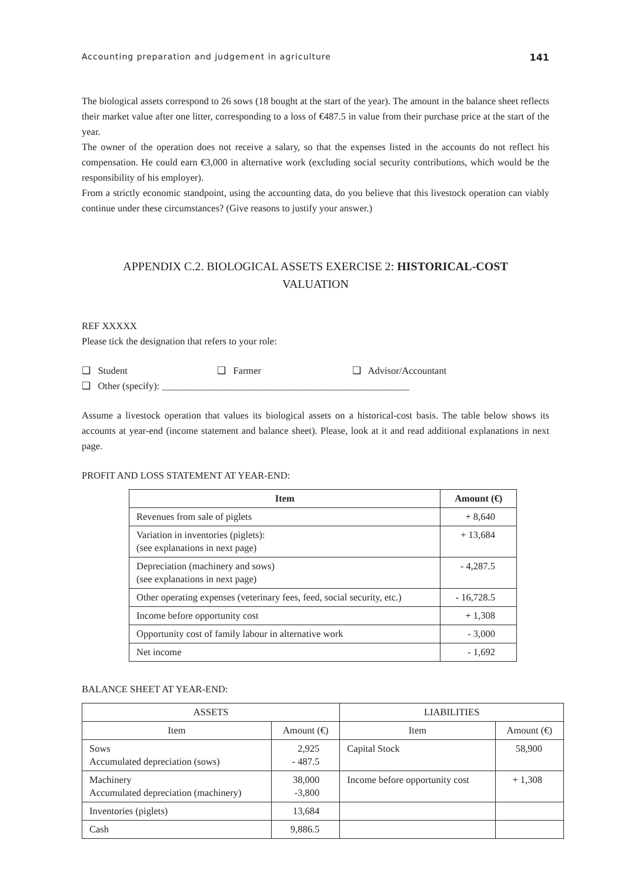Accounting preparation and judgement in agriculture 141
The biological assets correspond to 26 sows (18 bought at the start of the year). The amount in the balance sheet reflects their market value after one litter, corresponding to a loss of €487.5 in value from their purchase price at the start of the year.
The owner of the operation does not receive a salary, so that the expenses listed in the accounts do not reflect his compensation. He could earn €3,000 in alternative work (excluding social security contributions, which would be the responsibility of his employer).
From a strictly economic standpoint, using the accounting data, do you believe that this livestock operation can viably continue under these circumstances? (Give reasons to justify your answer.)
APPENDIX C.2. BIOLOGICAL ASSETS EXERCISE 2: HISTORICAL-COST
VALUATION
REF XXXXX
Please tick the designation that refers to your role:
❑ Student ❑ Farmer ❑ Advisor/Accountant
❑ Other (specify): ___________________________________________________
Assume a livestock operation that values its biological assets on a historical-cost basis. The table below shows its accounts at year-end (income statement and balance sheet). Please, look at it and read additional explanations in next page.
PROFIT AND LOSS STATEMENT AT YEAR-END:
| Item | Amount (€) |
| --- | --- |
| Revenues from sale of piglets | + 8,640 |
| Variation in inventories (piglets): (see explanations in next page) | + 13,684 |
| Depreciation (machinery and sows) (see explanations in next page) | - 4,287.5 |
| Other operating expenses (veterinary fees, feed, social security, etc.) | - 16,728.5 |
| Income before opportunity cost | + 1,308 |
| Opportunity cost of family labour in alternative work | - 3,000 |
| Net income | - 1,692 |
BALANCE SHEET AT YEAR-END:
| ASSETS | | LIABILITIES | |
| --- | --- | --- | --- |
| Item | Amount (€) | Item | Amount (€) |
| Sows Accumulated depreciation (sows) | 2,925 - 487.5 | Capital Stock | 58,900 |
| Machinery Accumulated depreciation (machinery) | 38,000 -3,800 | Income before opportunity cost | + 1,308 |
| Inventories (piglets) | 13,684 | | |
| Cash | 9,886.5 | | |